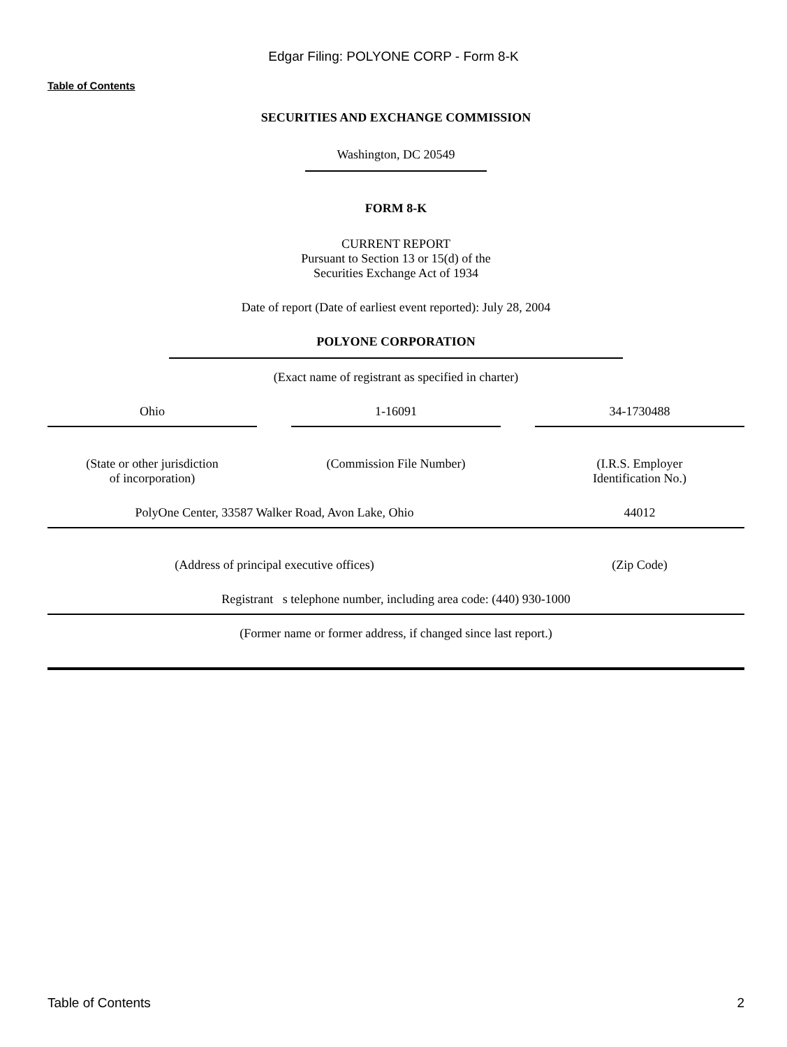Edgar Filing: POLYONE CORP - Form 8-K
Table of Contents
SECURITIES AND EXCHANGE COMMISSION
Washington, DC 20549
FORM 8-K
CURRENT REPORT
Pursuant to Section 13 or 15(d) of the
Securities Exchange Act of 1934
Date of report (Date of earliest event reported): July 28, 2004
POLYONE CORPORATION
(Exact name of registrant as specified in charter)
Ohio 1-16091 34-1730488
(State or other jurisdiction
of incorporation)
(Commission File Number) (I.R.S. Employer
Identification No.)
PolyOne Center, 33587 Walker Road, Avon Lake, Ohio 44012
(Address of principal executive offices) (Zip Code)
Registrant s telephone number, including area code: (440) 930-1000
(Former name or former address, if changed since last report.)
Table of Contents 2